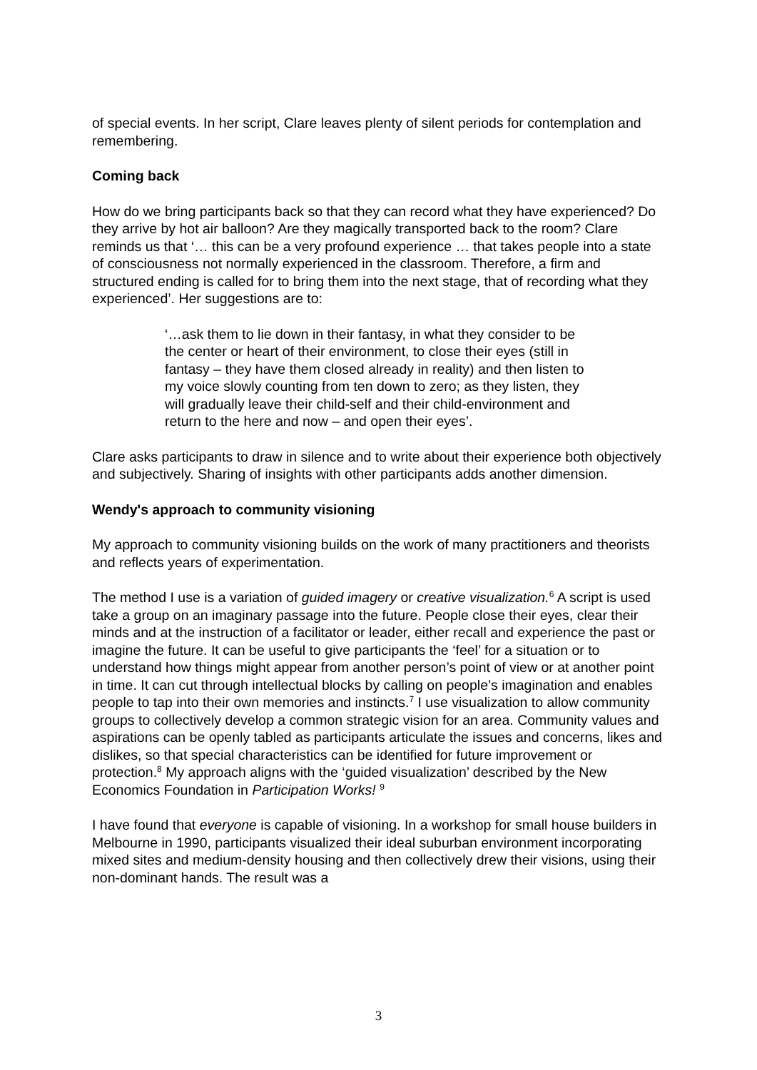of special events. In her script, Clare leaves plenty of silent periods for contemplation and remembering.
Coming back
How do we bring participants back so that they can record what they have experienced? Do they arrive by hot air balloon? Are they magically transported back to the room? Clare reminds us that ‘… this can be a very profound experience … that takes people into a state of consciousness not normally experienced in the classroom. Therefore, a firm and structured ending is called for to bring them into the next stage, that of recording what they experienced’. Her suggestions are to:
‘…ask them to lie down in their fantasy, in what they consider to be the center or heart of their environment, to close their eyes (still in fantasy – they have them closed already in reality) and then listen to my voice slowly counting from ten down to zero; as they listen, they will gradually leave their child-self and their child-environment and return to the here and now – and open their eyes’.
Clare asks participants to draw in silence and to write about their experience both objectively and subjectively. Sharing of insights with other participants adds another dimension.
Wendy's approach to community visioning
My approach to community visioning builds on the work of many practitioners and theorists and reflects years of experimentation.
The method I use is a variation of guided imagery or creative visualization.<sup>6</sup> A script is used take a group on an imaginary passage into the future. People close their eyes, clear their minds and at the instruction of a facilitator or leader, either recall and experience the past or imagine the future. It can be useful to give participants the ‘feel’ for a situation or to understand how things might appear from another person’s point of view or at another point in time. It can cut through intellectual blocks by calling on people’s imagination and enables people to tap into their own memories and instincts.<sup>7</sup> I use visualization to allow community groups to collectively develop a common strategic vision for an area. Community values and aspirations can be openly tabled as participants articulate the issues and concerns, likes and dislikes, so that special characteristics can be identified for future improvement or protection.<sup>8</sup> My approach aligns with the ‘guided visualization’ described by the New Economics Foundation in Participation Works! <sup>9</sup>
I have found that everyone is capable of visioning. In a workshop for small house builders in Melbourne in 1990, participants visualized their ideal suburban environment incorporating mixed sites and medium-density housing and then collectively drew their visions, using their non-dominant hands. The result was a
3